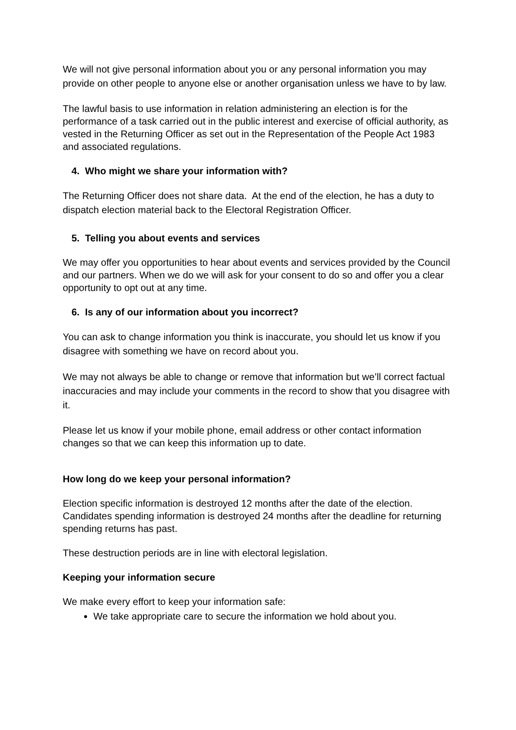We will not give personal information about you or any personal information you may provide on other people to anyone else or another organisation unless we have to by law.
The lawful basis to use information in relation administering an election is for the performance of a task carried out in the public interest and exercise of official authority, as vested in the Returning Officer as set out in the Representation of the People Act 1983 and associated regulations.
4. Who might we share your information with?
The Returning Officer does not share data. At the end of the election, he has a duty to dispatch election material back to the Electoral Registration Officer.
5. Telling you about events and services
We may offer you opportunities to hear about events and services provided by the Council and our partners. When we do we will ask for your consent to do so and offer you a clear opportunity to opt out at any time.
6. Is any of our information about you incorrect?
You can ask to change information you think is inaccurate, you should let us know if you disagree with something we have on record about you.
We may not always be able to change or remove that information but we’ll correct factual inaccuracies and may include your comments in the record to show that you disagree with it.
Please let us know if your mobile phone, email address or other contact information changes so that we can keep this information up to date.
How long do we keep your personal information?
Election specific information is destroyed 12 months after the date of the election. Candidates spending information is destroyed 24 months after the deadline for returning spending returns has past.
These destruction periods are in line with electoral legislation.
Keeping your information secure
We make every effort to keep your information safe:
We take appropriate care to secure the information we hold about you.